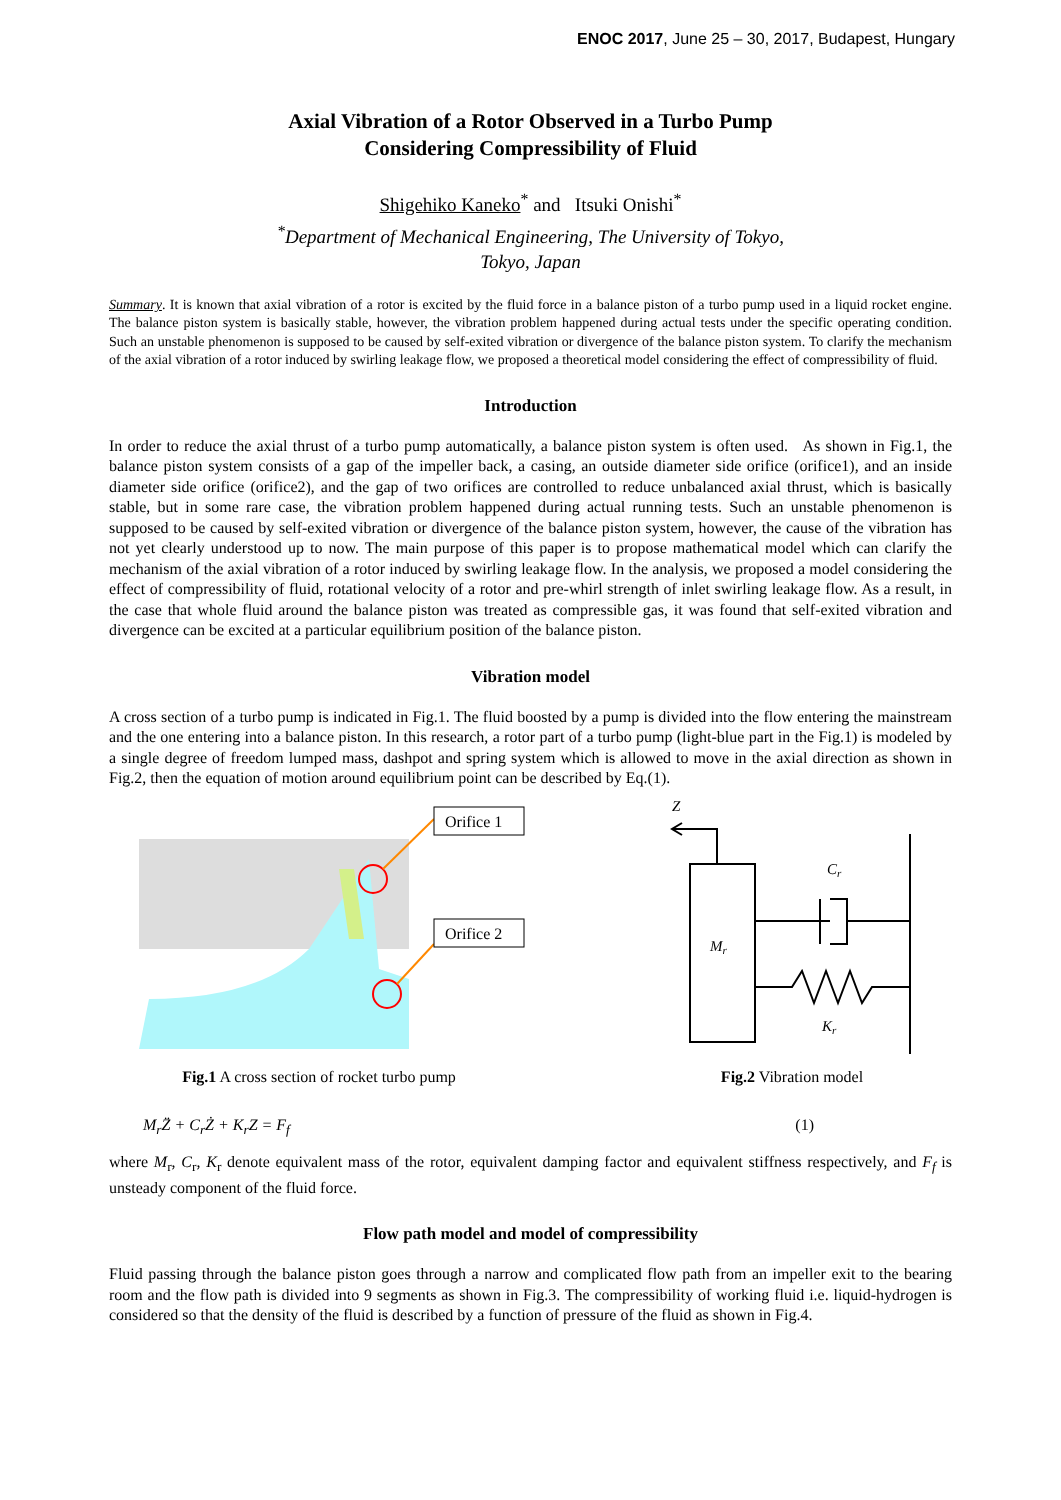ENOC 2017, June 25 – 30, 2017, Budapest, Hungary
Axial Vibration of a Rotor Observed in a Turbo Pump
Considering Compressibility of Fluid
Shigehiko Kaneko<sup>*</sup> and Itsuki Onishi<sup>*</sup>
<sup>*</sup> Department of Mechanical Engineering, The University of Tokyo,
Tokyo, Japan
Summary. It is known that axial vibration of a rotor is excited by the fluid force in a balance piston of a turbo pump used in a liquid rocket engine. The balance piston system is basically stable, however, the vibration problem happened during actual tests under the specific operating condition. Such an unstable phenomenon is supposed to be caused by self-exited vibration or divergence of the balance piston system. To clarify the mechanism of the axial vibration of a rotor induced by swirling leakage flow, we proposed a theoretical model considering the effect of compressibility of fluid.
Introduction
In order to reduce the axial thrust of a turbo pump automatically, a balance piston system is often used. As shown in Fig.1, the balance piston system consists of a gap of the impeller back, a casing, an outside diameter side orifice (orifice1), and an inside diameter side orifice (orifice2), and the gap of two orifices are controlled to reduce unbalanced axial thrust, which is basically stable, but in some rare case, the vibration problem happened during actual running tests. Such an unstable phenomenon is supposed to be caused by self-exited vibration or divergence of the balance piston system, however, the cause of the vibration has not yet clearly understood up to now. The main purpose of this paper is to propose mathematical model which can clarify the mechanism of the axial vibration of a rotor induced by swirling leakage flow. In the analysis, we proposed a model considering the effect of compressibility of fluid, rotational velocity of a rotor and pre-whirl strength of inlet swirling leakage flow. As a result, in the case that whole fluid around the balance piston was treated as compressible gas, it was found that self-exited vibration and divergence can be excited at a particular equilibrium position of the balance piston.
Vibration model
A cross section of a turbo pump is indicated in Fig.1. The fluid boosted by a pump is divided into the flow entering the mainstream and the one entering into a balance piston. In this research, a rotor part of a turbo pump (light-blue part in the Fig.1) is modeled by a single degree of freedom lumped mass, dashpot and spring system which is allowed to move in the axial direction as shown in Fig.2, then the equation of motion around equilibrium point can be described by Eq.(1).
Orifice 1
Orifice 2
Fig.1 A cross section of rocket turbo pump
Z
Mr
Cr
Kr
Fig.2 Vibration model
M<sub>r</sub>Z̈ + C<sub>r</sub>Ż + K<sub>r</sub>Z = F<sub>f</sub> (1)
where M<sub>r</sub>, C<sub>r</sub>, K<sub>r</sub> denote equivalent mass of the rotor, equivalent damping factor and equivalent stiffness respectively, and F<sub>f</sub> is unsteady component of the fluid force.
Flow path model and model of compressibility
Fluid passing through the balance piston goes through a narrow and complicated flow path from an impeller exit to the bearing room and the flow path is divided into 9 segments as shown in Fig.3. The compressibility of working fluid i.e. liquid-hydrogen is considered so that the density of the fluid is described by a function of pressure of the fluid as shown in Fig.4.